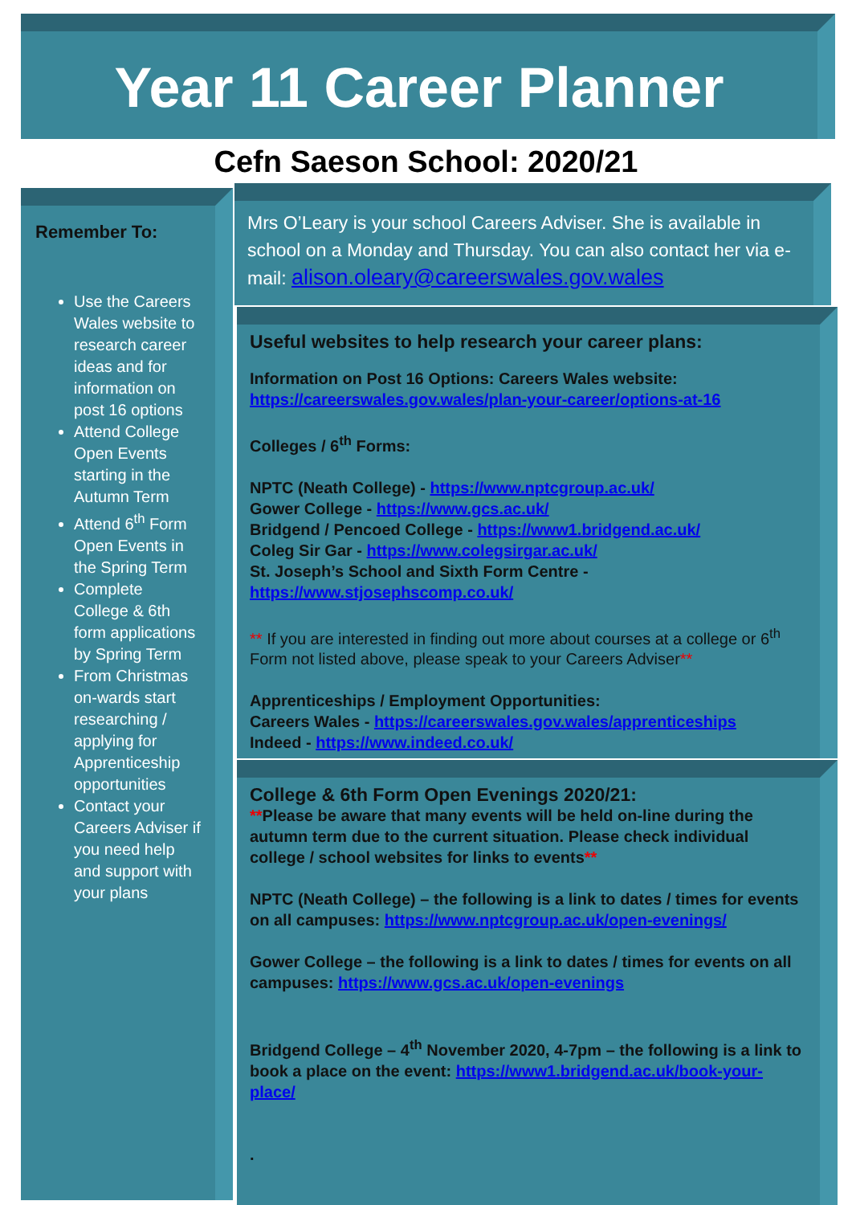Year 11 Career Planner
Cefn Saeson School: 2020/21
Remember To:
Use the Careers Wales website to research career ideas and for information on post 16 options
Attend College Open Events starting in the Autumn Term
Attend 6<sup>th</sup> Form Open Events in the Spring Term
Complete College & 6th form applications by Spring Term
From Christmas on-wards start researching / applying for Apprenticeship opportunities
Contact your Careers Adviser if you need help and support with your plans
Mrs O’Leary is your school Careers Adviser. She is available in school on a Monday and Thursday. You can also contact her via e-mail: alison.oleary@careerswales.gov.wales
Useful websites to help research your career plans:
Information on Post 16 Options: Careers Wales website:
https://careerswales.gov.wales/plan-your-career/options-at-16
Colleges / 6<sup>th</sup> Forms:
NPTC (Neath College) - https://www.nptcgroup.ac.uk/
Gower College - https://www.gcs.ac.uk/
Bridgend / Pencoed College - https://www1.bridgend.ac.uk/
Coleg Sir Gar - https://www.colegsirgar.ac.uk/
St. Joseph’s School and Sixth Form Centre - https://www.stjosephscomp.co.uk/
** If you are interested in finding out more about courses at a college or 6<sup>th</sup> Form not listed above, please speak to your Careers Adviser**
Apprenticeships / Employment Opportunities:
Careers Wales - https://careerswales.gov.wales/apprenticeships
Indeed - https://www.indeed.co.uk/
College & 6th Form Open Evenings 2020/21:
**Please be aware that many events will be held on-line during the autumn term due to the current situation. Please check individual college / school websites for links to events**
NPTC (Neath College) – the following is a link to dates / times for events on all campuses: https://www.nptcgroup.ac.uk/open-evenings/
Gower College – the following is a link to dates / times for events on all campuses: https://www.gcs.ac.uk/open-evenings
Bridgend College – 4<sup>th</sup> November 2020, 4-7pm – the following is a link to book a place on the event: https://www1.bridgend.ac.uk/book-your-place/
.